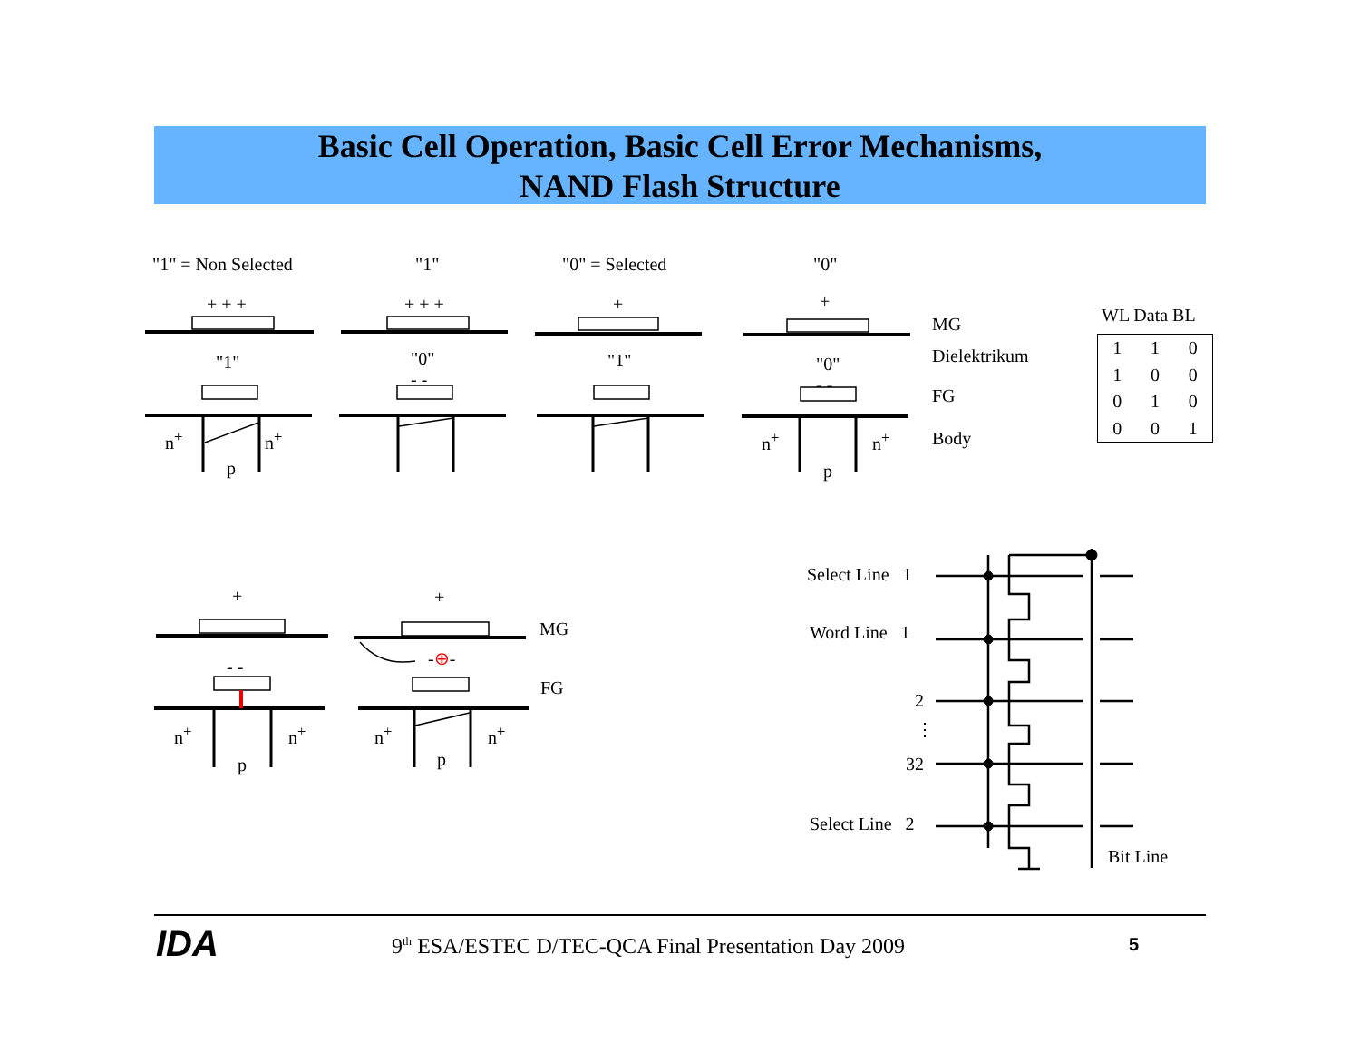Basic Cell Operation, Basic Cell Error Mechanisms,
NAND Flash Structure
"1" = Non Selected "1" "0" = Selected "0"
+ + + + + + + +
"1"
"0"
- -
"1"
"0"
- -
n<sup>+</sup> n<sup>+</sup>
p
n<sup>+</sup> n<sup>+</sup>
p
MG
Dielektrikum
FG
Body
WL Data BL
| 1 | 1 | 0 |
| 1 | 0 | 0 |
| 0 | 1 | 0 |
| 0 | 0 | 1 |
+ +
MG
FG
- - -⊕-
n<sup>+</sup> n<sup>+</sup>
p
n<sup>+</sup> n<sup>+</sup>
p
Select Line 1
Word Line 1
2
⋮
32
Select Line 2
Bit Line
IDA 9<sup>th</sup> ESA/ESTEC D/TEC-QCA Final Presentation Day 2009 5